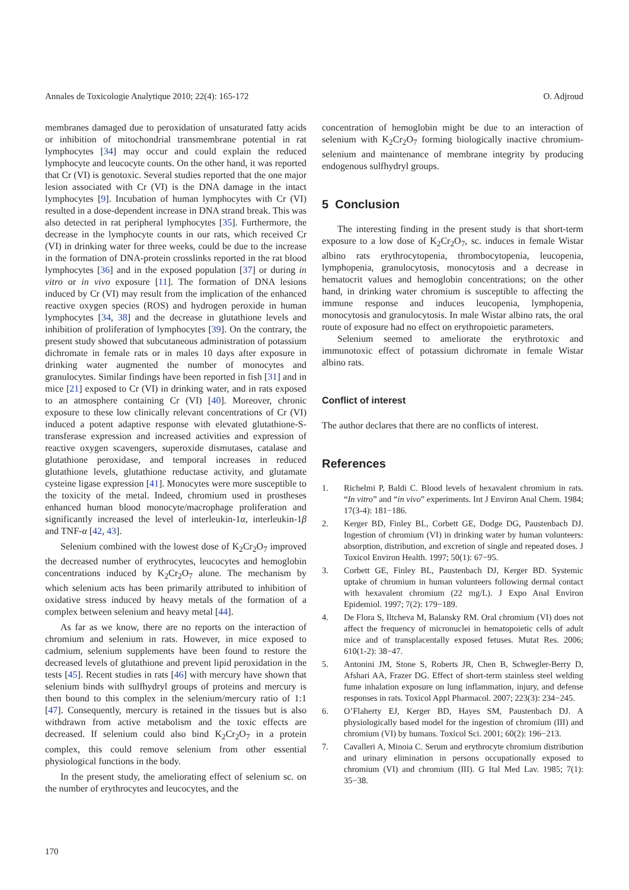Annales de Toxicologie Analytique 2010; 22(4): 165-172 O. Adjroud
membranes damaged due to peroxidation of unsaturated fatty acids or inhibition of mitochondrial transmembrane potential in rat lymphocytes [34] may occur and could explain the reduced lymphocyte and leucocyte counts. On the other hand, it was reported that Cr (VI) is genotoxic. Several studies reported that the one major lesion associated with Cr (VI) is the DNA damage in the intact lymphocytes [9]. Incubation of human lymphocytes with Cr (VI) resulted in a dose-dependent increase in DNA strand break. This was also detected in rat peripheral lymphocytes [35]. Furthermore, the decrease in the lymphocyte counts in our rats, which received Cr (VI) in drinking water for three weeks, could be due to the increase in the formation of DNA-protein crosslinks reported in the rat blood lymphocytes [36] and in the exposed population [37] or during in vitro or in vivo exposure [11]. The formation of DNA lesions induced by Cr (VI) may result from the implication of the enhanced reactive oxygen species (ROS) and hydrogen peroxide in human lymphocytes [34, 38] and the decrease in glutathione levels and inhibition of proliferation of lymphocytes [39]. On the contrary, the present study showed that subcutaneous administration of potassium dichromate in female rats or in males 10 days after exposure in drinking water augmented the number of monocytes and granulocytes. Similar findings have been reported in fish [31] and in mice [21] exposed to Cr (VI) in drinking water, and in rats exposed to an atmosphere containing Cr (VI) [40]. Moreover, chronic exposure to these low clinically relevant concentrations of Cr (VI) induced a potent adaptive response with elevated glutathione-S-transferase expression and increased activities and expression of reactive oxygen scavengers, superoxide dismutases, catalase and glutathione peroxidase, and temporal increases in reduced glutathione levels, glutathione reductase activity, and glutamate cysteine ligase expression [41]. Monocytes were more susceptible to the toxicity of the metal. Indeed, chromium used in prostheses enhanced human blood monocyte/macrophage proliferation and significantly increased the level of interleukin-1α, interleukin-1β and TNF-α [42, 43].
Selenium combined with the lowest dose of K<sub>2</sub>Cr<sub>2</sub>O<sub>7</sub> improved the decreased number of erythrocytes, leucocytes and hemoglobin concentrations induced by K<sub>2</sub>Cr<sub>2</sub>O<sub>7</sub> alone. The mechanism by which selenium acts has been primarily attributed to inhibition of oxidative stress induced by heavy metals of the formation of a complex between selenium and heavy metal [44].
As far as we know, there are no reports on the interaction of chromium and selenium in rats. However, in mice exposed to cadmium, selenium supplements have been found to restore the decreased levels of glutathione and prevent lipid peroxidation in the tests [45]. Recent studies in rats [46] with mercury have shown that selenium binds with sulfhydryl groups of proteins and mercury is then bound to this complex in the selenium/mercury ratio of 1:1 [47]. Consequently, mercury is retained in the tissues but is also withdrawn from active metabolism and the toxic effects are decreased. If selenium could also bind K<sub>2</sub>Cr<sub>2</sub>O<sub>7</sub> in a protein complex, this could remove selenium from other essential physiological functions in the body.
In the present study, the ameliorating effect of selenium sc. on the number of erythrocytes and leucocytes, and the
concentration of hemoglobin might be due to an interaction of selenium with K<sub>2</sub>Cr<sub>2</sub>O<sub>7</sub> forming biologically inactive chromium-selenium and maintenance of membrane integrity by producing endogenous sulfhydryl groups.
5 Conclusion
The interesting finding in the present study is that short-term exposure to a low dose of K<sub>2</sub>Cr<sub>2</sub>O<sub>7</sub>, sc. induces in female Wistar albino rats erythrocytopenia, thrombocytopenia, leucopenia, lymphopenia, granulocytosis, monocytosis and a decrease in hematocrit values and hemoglobin concentrations; on the other hand, in drinking water chromium is susceptible to affecting the immune response and induces leucopenia, lymphopenia, monocytosis and granulocytosis. In male Wistar albino rats, the oral route of exposure had no effect on erythropoietic parameters.
Selenium seemed to ameliorate the erythrotoxic and immunotoxic effect of potassium dichromate in female Wistar albino rats.
Conflict of interest
The author declares that there are no conflicts of interest.
References
1. Richelmi P, Baldi C. Blood levels of hexavalent chromium in rats. “In vitro” and “in vivo” experiments. Int J Environ Anal Chem. 1984; 17(3-4): 181−186.
2. Kerger BD, Finley BL, Corbett GE, Dodge DG, Paustenbach DJ. Ingestion of chromium (VI) in drinking water by human volunteers: absorption, distribution, and excretion of single and repeated doses. J Toxicol Environ Health. 1997; 50(1): 67−95.
3. Corbett GE, Finley BL, Paustenbach DJ, Kerger BD. Systemic uptake of chromium in human volunteers following dermal contact with hexavalent chromium (22 mg/L). J Expo Anal Environ Epidemiol. 1997; 7(2): 179−189.
4. De Flora S, Iltcheva M, Balansky RM. Oral chromium (VI) does not affect the frequency of micronuclei in hematopoietic cells of adult mice and of transplacentally exposed fetuses. Mutat Res. 2006; 610(1-2): 38−47.
5. Antonini JM, Stone S, Roberts JR, Chen B, Schwegler-Berry D, Afshari AA, Frazer DG. Effect of short-term stainless steel welding fume inhalation exposure on lung inflammation, injury, and defense responses in rats. Toxicol Appl Pharmacol. 2007; 223(3): 234−245.
6. O’Flaherty EJ, Kerger BD, Hayes SM, Paustenbach DJ. A physiologically based model for the ingestion of chromium (III) and chromium (VI) by humans. Toxicol Sci. 2001; 60(2): 196−213.
7. Cavalleri A, Minoia C. Serum and erythrocyte chromium distribution and urinary elimination in persons occupationally exposed to chromium (VI) and chromium (III). G Ital Med Lav. 1985; 7(1): 35−38.
170